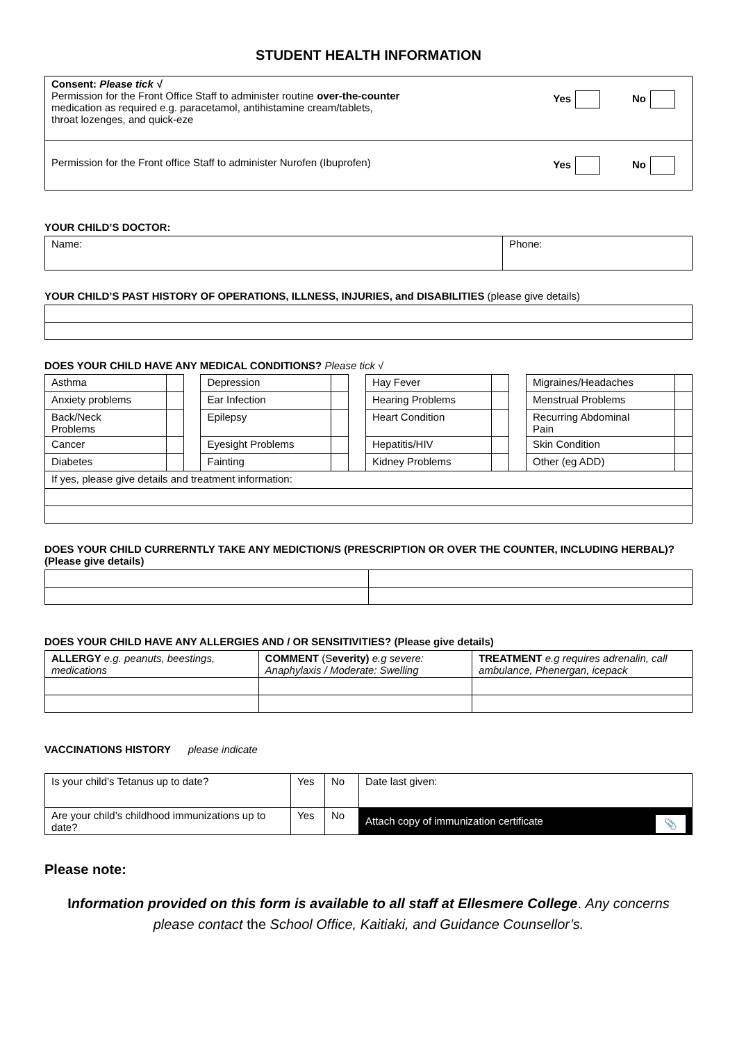STUDENT HEALTH INFORMATION
| Consent: Please tick √ Permission for the Front Office Staff to administer routine over-the-counter medication as required e.g. paracetamol, antihistamine cream/tablets, throat lozenges, and quick-eze Yes No |
| Permission for the Front office Staff to administer Nurofen (Ibuprofen) Yes No |
YOUR CHILD’S DOCTOR:
| Name: | Phone: |
YOUR CHILD’S PAST HISTORY OF OPERATIONS, ILLNESS, INJURIES, and DISABILITIES (please give details)
DOES YOUR CHILD HAVE ANY MEDICAL CONDITIONS? Please tick √
| Asthma | | | Depression | | | Hay Fever | | | Migraines/Headaches | |
| Anxiety problems | | | Ear Infection | | | Hearing Problems | | | Menstrual Problems | |
| Back/Neck Problems | | | Epilepsy | | | Heart Condition | | | Recurring Abdominal Pain | |
| Cancer | | | Eyesight Problems | | | Hepatitis/HIV | | | Skin Condition | |
| Diabetes | | | Fainting | | | Kidney Problems | | | Other (eg ADD) | |
| If yes, please give details and treatment information: | | | | | | | | | | |
DOES YOUR CHILD CURRERNTLY TAKE ANY MEDICTION/S (PRESCRIPTION OR OVER THE COUNTER, INCLUDING HERBAL)? (Please give details)
DOES YOUR CHILD HAVE ANY ALLERGIES AND / OR SENSITIVITIES? (Please give details)
| ALLERGY e.g. peanuts, beestings, medications | COMMENT (S everity) e.g severe: Anaphylaxis / Moderate: Swelling | TREATMENT e.g requires adrenalin, call ambulance, Phenergan, icepack |
VACCINATIONS HISTORY please indicate
| Is your child’s Tetanus up to date? | Yes | No | Date last given: |
| Are your child’s childhood immunizations up to date? | Yes | No | Attach copy of immunization certificate 📎 |
Please note:
Information provided on this form is available to all staff at Ellesmere College. Any concerns please contact the School Office, Kaitiaki, and Guidance Counsellor’s.